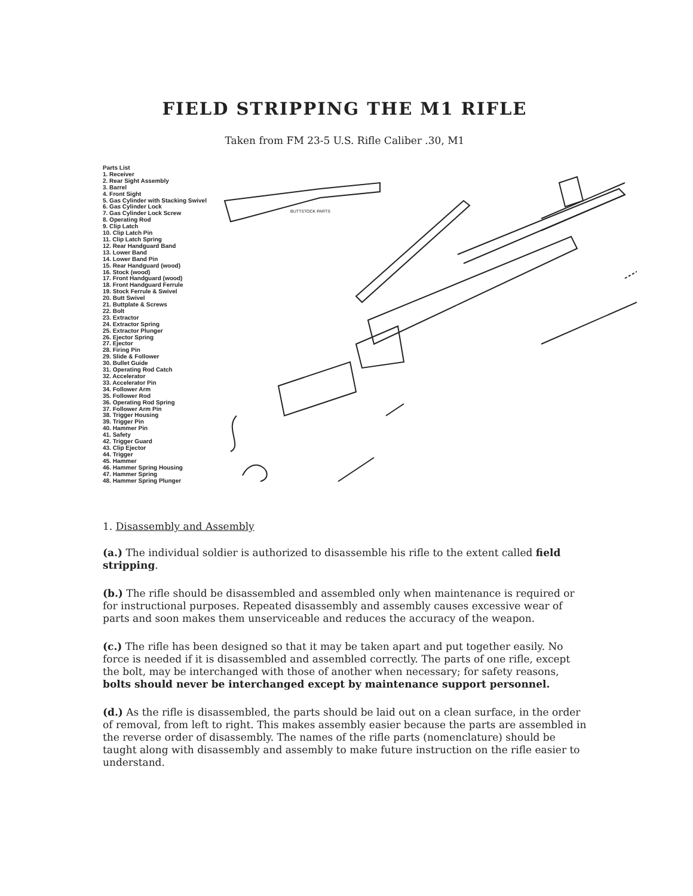FIELD STRIPPING THE M1 RIFLE
Taken from FM 23-5 U.S. Rifle Caliber .30, M1
Parts List
1. Receiver
2. Rear Sight Assembly
3. Barrel
4. Front Sight
5. Gas Cylinder with Stacking Swivel
6. Gas Cylinder Lock
7. Gas Cylinder Lock Screw
8. Operating Rod
9. Clip Latch
10. Clip Latch Pin
11. Clip Latch Spring
12. Rear Handguard Band
13. Lower Band
14. Lower Band Pin
15. Rear Handguard (wood)
16. Stock (wood)
17. Front Handguard (wood)
18. Front Handguard Ferrule
19. Stock Ferrule & Swivel
20. Butt Swivel
21. Buttplate & Screws
22. Bolt
23. Extractor
24. Extractor Spring
25. Extractor Plunger
26. Ejector Spring
27. Ejector
28. Firing Pin
29. Slide & Follower
30. Bullet Guide
31. Operating Rod Catch
32. Accelerator
33. Accelerator Pin
34. Follower Arm
35. Follower Rod
36. Operating Rod Spring
37. Follower Arm Pin
38. Trigger Housing
39. Trigger Pin
40. Hammer Pin
41. Safety
42. Trigger Guard
43. Clip Ejector
44. Trigger
45. Hammer
46. Hammer Spring Housing
47. Hammer Spring
48. Hammer Spring Plunger
BUTTSTOCK PARTS
1. Disassembly and Assembly
(a.) The individual soldier is authorized to disassemble his rifle to the extent called field stripping.
(b.) The rifle should be disassembled and assembled only when maintenance is required or for instructional purposes. Repeated disassembly and assembly causes excessive wear of parts and soon makes them unserviceable and reduces the accuracy of the weapon.
(c.) The rifle has been designed so that it may be taken apart and put together easily. No force is needed if it is disassembled and assembled correctly. The parts of one rifle, except the bolt, may be interchanged with those of another when necessary; for safety reasons, bolts should never be interchanged except by maintenance support personnel.
(d.) As the rifle is disassembled, the parts should be laid out on a clean surface, in the order of removal, from left to right. This makes assembly easier because the parts are assembled in the reverse order of disassembly. The names of the rifle parts (nomenclature) should be taught along with disassembly and assembly to make future instruction on the rifle easier to understand.